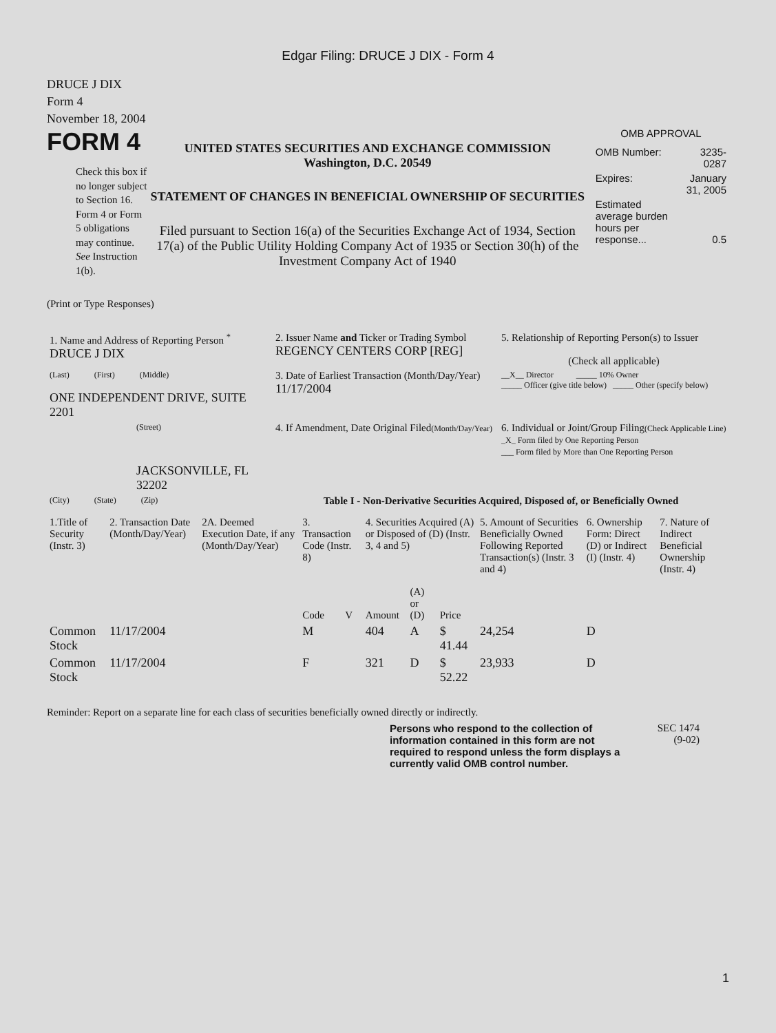Edgar Filing: DRUCE J DIX - Form 4
DRUCE J DIX
Form 4
November 18, 2004
FORM 4
Check this box if no longer subject to Section 16. Form 4 or Form 5 obligations may continue. See Instruction 1(b).
UNITED STATES SECURITIES AND EXCHANGE COMMISSION
Washington, D.C. 20549
STATEMENT OF CHANGES IN BENEFICIAL OWNERSHIP OF SECURITIES
Filed pursuant to Section 16(a) of the Securities Exchange Act of 1934, Section 17(a) of the Public Utility Holding Company Act of 1935 or Section 30(h) of the Investment Company Act of 1940
OMB APPROVAL
| OMB Number: | 3235-0287 |
| Expires: | January 31, 2005 |
| Estimated average burden hours per response... | 0.5 |
(Print or Type Responses)
| 1. Name and Address of Reporting Person <sup>*</sup> DRUCE J DIX | 2. Issuer Name and Ticker or Trading Symbol REGENCY CENTERS CORP [REG] | 5. Relationship of Reporting Person(s) to Issuer (Check all applicable) |
| (Last) (First) (Middle) ONE INDEPENDENT DRIVE, SUITE 2201 | 3. Date of Earliest Transaction (Month/Day/Year) 11/17/2004 | __X__ Director _____ 10% Owner _____ Officer (give title below) _____ Other (specify below) |
| (Street) JACKSONVILLE, FL 32202 | 4. If Amendment, Date Original Filed (Month/Day/Year) | 6. Individual or Joint/Group Filing (Check Applicable Line) _X_ Form filed by One Reporting Person ___ Form filed by More than One Reporting Person |
| (City) (State) (Zip) | Table I - Non-Derivative Securities Acquired, Disposed of, or Beneficially Owned | |
| 1.Title of Security (Instr. 3) | 2. Transaction Date (Month/Day/Year) | 2A. Deemed Execution Date, if any (Month/Day/Year) | 3. Transaction Code (Instr. 8) | | 4. Securities Acquired (A) or Disposed of (D) (Instr. 3, 4 and 5) | | | 5. Amount of Securities Beneficially Owned Following Reported Transaction(s) (Instr. 3 and 4) | 6. Ownership Form: Direct (D) or Indirect (I) (Instr. 4) | 7. Nature of Indirect Beneficial Ownership (Instr. 4) |
| --- | --- | --- | --- | --- | --- | --- | --- | --- | --- | --- |
| | | | Code | V | Amount | (A) or (D) | Price | | | |
| Common Stock | 11/17/2004 | | M | | 404 | A | $ 41.44 | 24,254 | D | |
| Common Stock | 11/17/2004 | | F | | 321 | D | $ 52.22 | 23,933 | D | |
Reminder: Report on a separate line for each class of securities beneficially owned directly or indirectly.
Persons who respond to the collection of information contained in this form are not required to respond unless the form displays a currently valid OMB control number.
SEC 1474
(9-02)
1